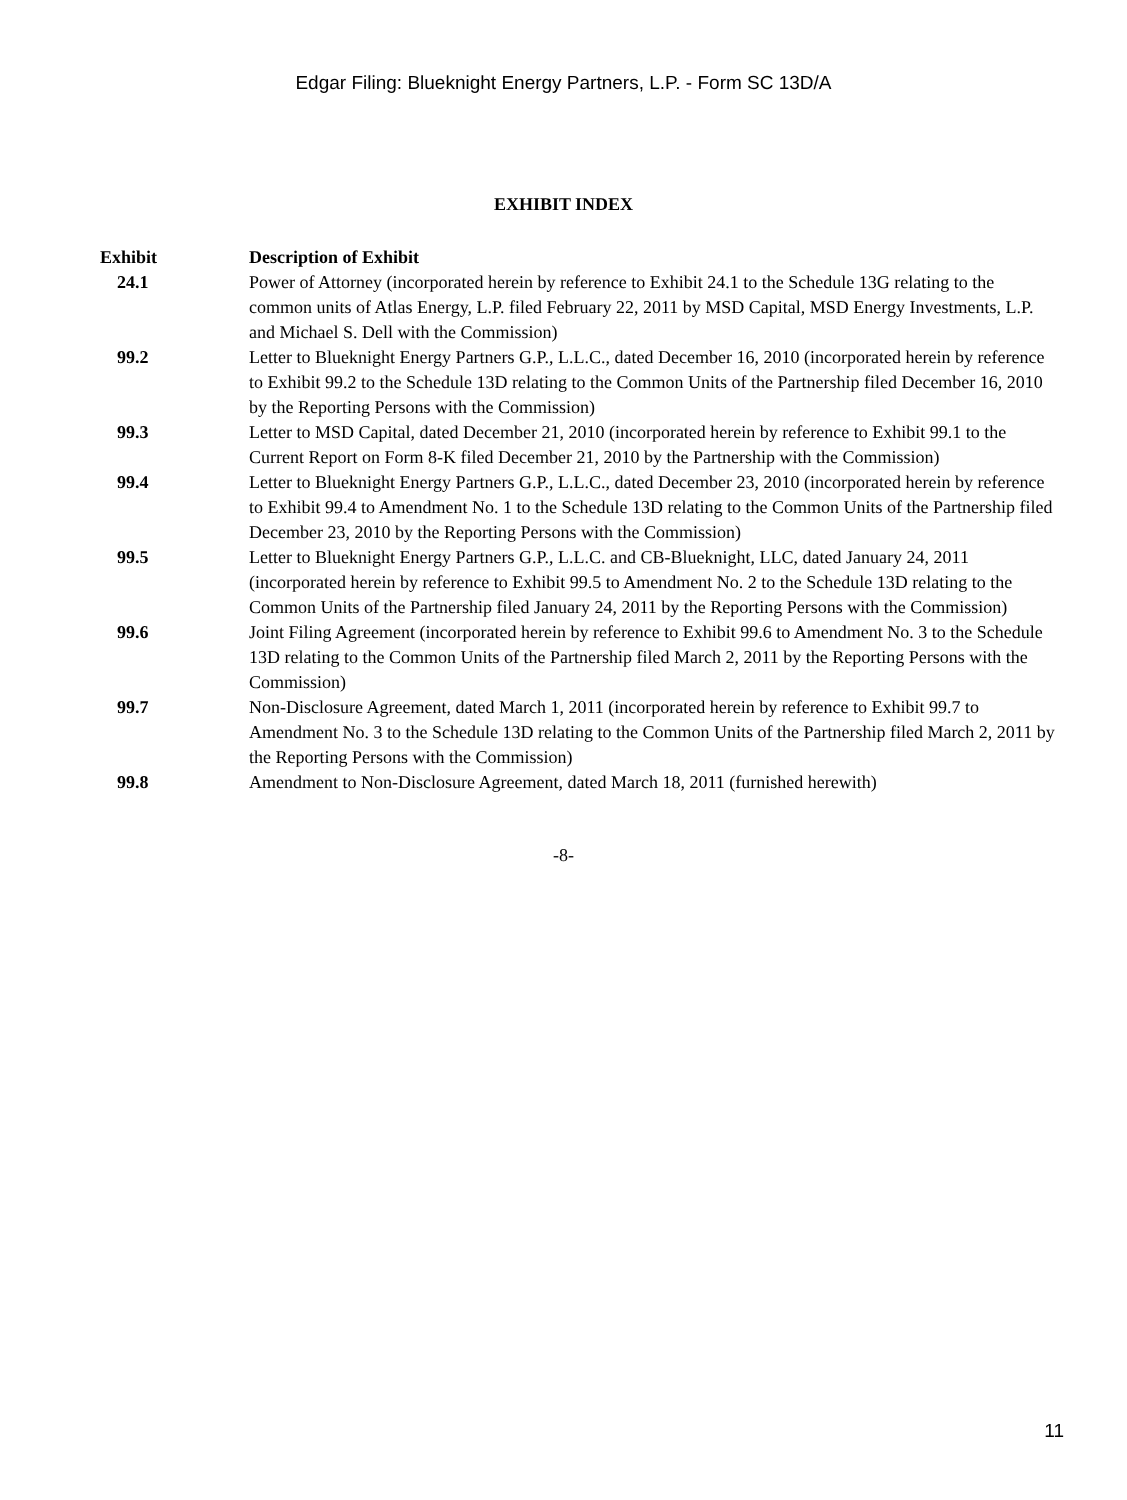Edgar Filing: Blueknight Energy Partners, L.P. - Form SC 13D/A
EXHIBIT INDEX
| Exhibit | Description of Exhibit |
| --- | --- |
| 24.1 | Power of Attorney (incorporated herein by reference to Exhibit 24.1 to the Schedule 13G relating to the common units of Atlas Energy, L.P. filed February 22, 2011 by MSD Capital, MSD Energy Investments, L.P. and Michael S. Dell with the Commission) |
| 99.2 | Letter to Blueknight Energy Partners G.P., L.L.C., dated December 16, 2010 (incorporated herein by reference to Exhibit 99.2 to the Schedule 13D relating to the Common Units of the Partnership filed December 16, 2010 by the Reporting Persons with the Commission) |
| 99.3 | Letter to MSD Capital, dated December 21, 2010 (incorporated herein by reference to Exhibit 99.1 to the Current Report on Form 8-K filed December 21, 2010 by the Partnership with the Commission) |
| 99.4 | Letter to Blueknight Energy Partners G.P., L.L.C., dated December 23, 2010 (incorporated herein by reference to Exhibit 99.4 to Amendment No. 1 to the Schedule 13D relating to the Common Units of the Partnership filed December 23, 2010 by the Reporting Persons with the Commission) |
| 99.5 | Letter to Blueknight Energy Partners G.P., L.L.C. and CB-Blueknight, LLC, dated January 24, 2011 (incorporated herein by reference to Exhibit 99.5 to Amendment No. 2 to the Schedule 13D relating to the Common Units of the Partnership filed January 24, 2011 by the Reporting Persons with the Commission) |
| 99.6 | Joint Filing Agreement (incorporated herein by reference to Exhibit 99.6 to Amendment No. 3 to the Schedule 13D relating to the Common Units of the Partnership filed March 2, 2011 by the Reporting Persons with the Commission) |
| 99.7 | Non-Disclosure Agreement, dated March 1, 2011 (incorporated herein by reference to Exhibit 99.7 to Amendment No. 3 to the Schedule 13D relating to the Common Units of the Partnership filed March 2, 2011 by the Reporting Persons with the Commission) |
| 99.8 | Amendment to Non-Disclosure Agreement, dated March 18, 2011 (furnished herewith) |
-8-
11